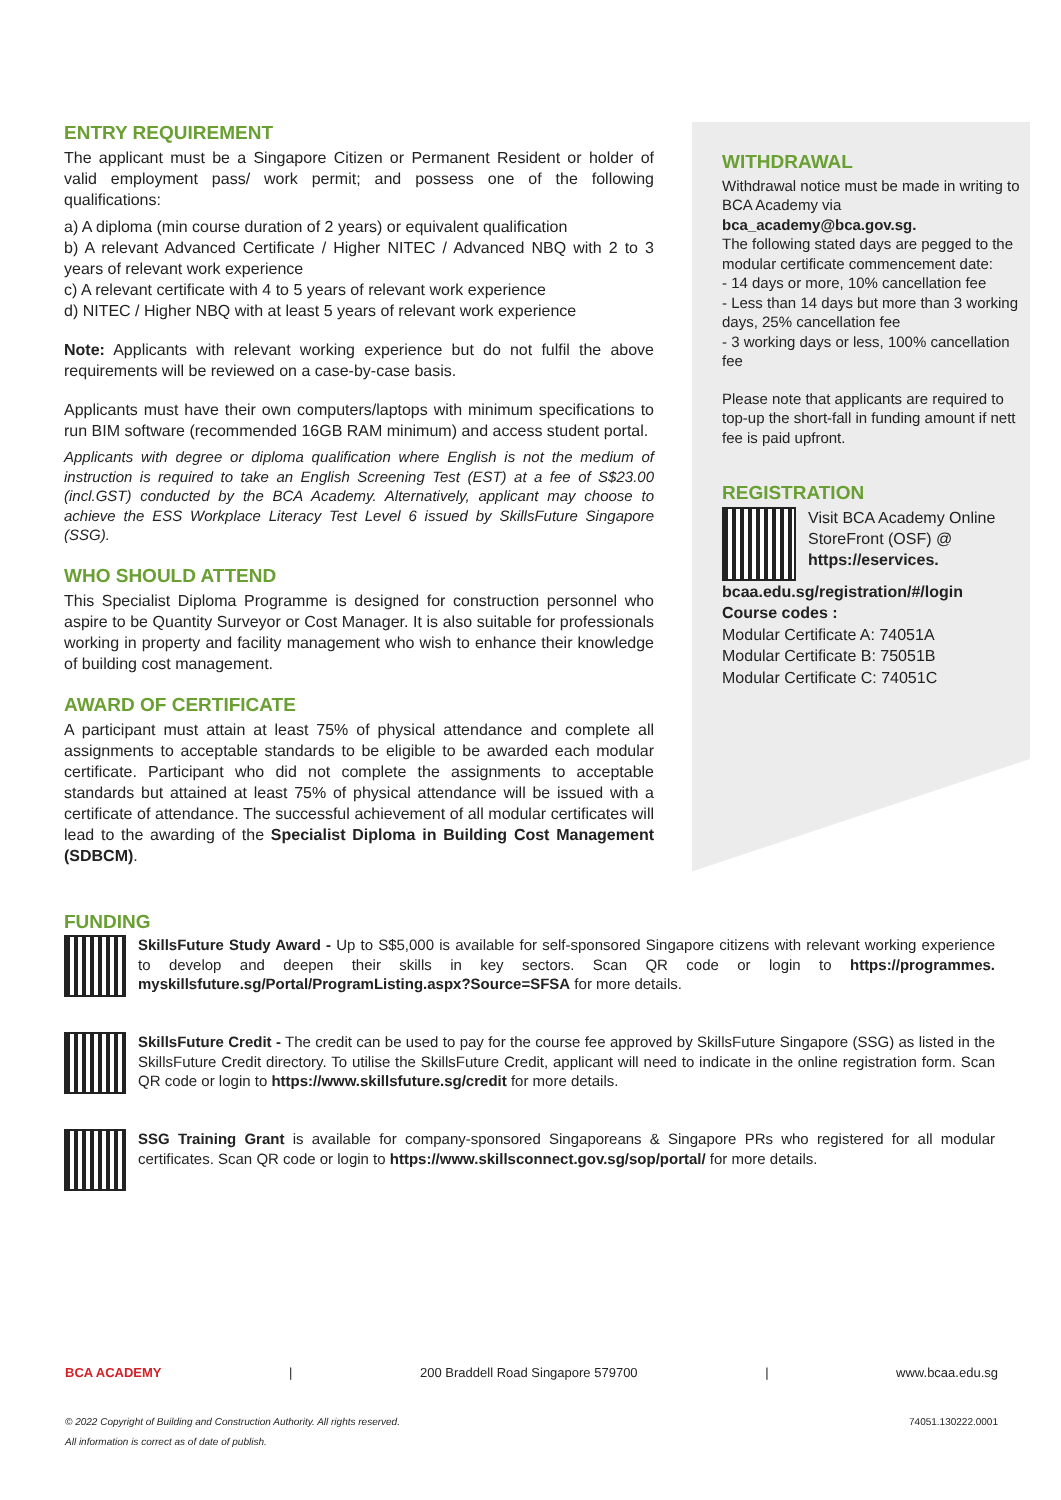ENTRY REQUIREMENT
The applicant must be a Singapore Citizen or Permanent Resident or holder of valid employment pass/ work permit; and possess one of the following qualifications:
a) A diploma (min course duration of 2 years) or equivalent qualification
b) A relevant Advanced Certificate / Higher NITEC / Advanced NBQ with 2 to 3 years of relevant work experience
c) A relevant certificate with 4 to 5 years of relevant work experience
d) NITEC / Higher NBQ with at least 5 years of relevant work experience
Note: Applicants with relevant working experience but do not fulfil the above requirements will be reviewed on a case-by-case basis.
Applicants must have their own computers/laptops with minimum specifications to run BIM software (recommended 16GB RAM minimum) and access student portal.
Applicants with degree or diploma qualification where English is not the medium of instruction is required to take an English Screening Test (EST) at a fee of S$23.00 (incl.GST) conducted by the BCA Academy. Alternatively, applicant may choose to achieve the ESS Workplace Literacy Test Level 6 issued by SkillsFuture Singapore (SSG).
WHO SHOULD ATTEND
This Specialist Diploma Programme is designed for construction personnel who aspire to be Quantity Surveyor or Cost Manager. It is also suitable for professionals working in property and facility management who wish to enhance their knowledge of building cost management.
AWARD OF CERTIFICATE
A participant must attain at least 75% of physical attendance and complete all assignments to acceptable standards to be eligible to be awarded each modular certificate. Participant who did not complete the assignments to acceptable standards but attained at least 75% of physical attendance will be issued with a certificate of attendance. The successful achievement of all modular certificates will lead to the awarding of the Specialist Diploma in Building Cost Management (SDBCM).
WITHDRAWAL
Withdrawal notice must be made in writing to BCA Academy via bca_academy@bca.gov.sg.
The following stated days are pegged to the modular certificate commencement date:
- 14 days or more, 10% cancellation fee
- Less than 14 days but more than 3 working days, 25% cancellation fee
- 3 working days or less, 100% cancellation fee
Please note that applicants are required to top-up the short-fall in funding amount if nett fee is paid upfront.
REGISTRATION
Visit BCA Academy Online StoreFront (OSF) @ https://eservices.
bcaa.edu.sg/registration/#/login
Course codes :
Modular Certificate A: 74051A
Modular Certificate B: 75051B
Modular Certificate C: 74051C
FUNDING
SkillsFuture Study Award - Up to S$5,000 is available for self-sponsored Singapore citizens with relevant working experience to develop and deepen their skills in key sectors. Scan QR code or login to https://programmes. myskillsfuture.sg/Portal/ProgramListing.aspx?Source=SFSA for more details.
SkillsFuture Credit - The credit can be used to pay for the course fee approved by SkillsFuture Singapore (SSG) as listed in the SkillsFuture Credit directory. To utilise the SkillsFuture Credit, applicant will need to indicate in the online registration form. Scan QR code or login to https://www.skillsfuture.sg/credit for more details.
SSG Training Grant is available for company-sponsored Singaporeans & Singapore PRs who registered for all modular certificates. Scan QR code or login to https://www.skillsconnect.gov.sg/sop/portal/ for more details.
BCA ACADEMY | 200 Braddell Road Singapore 579700 | www.bcaa.edu.sg
© 2022 Copyright of Building and Construction Authority. All rights reserved. 74051.130222.0001
All information is correct as of date of publish.